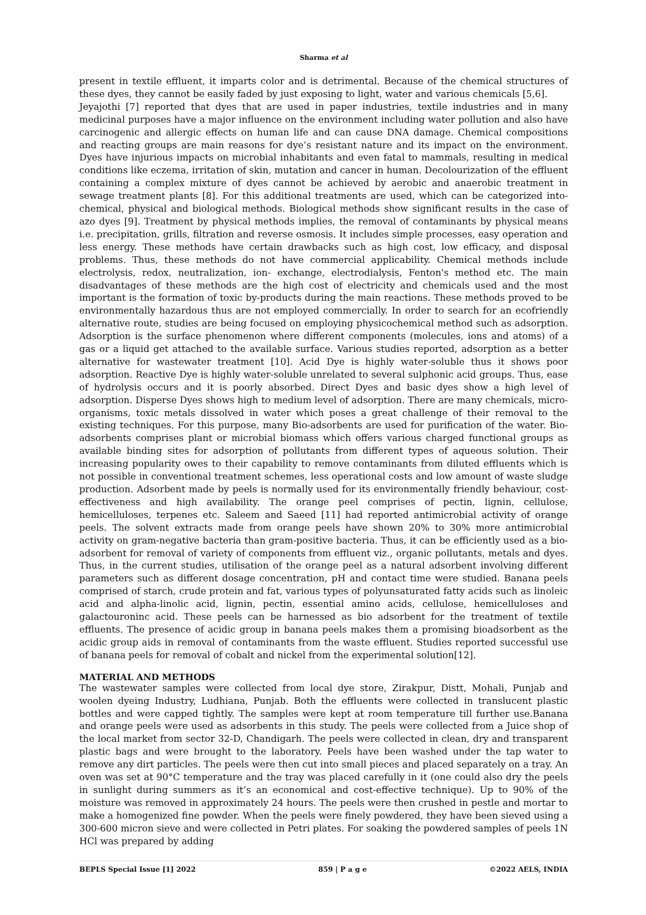Sharma et al
present in textile effluent, it imparts color and is detrimental. Because of the chemical structures of these dyes, they cannot be easily faded by just exposing to light, water and various chemicals [5,6].
Jeyajothi [7] reported that dyes that are used in paper industries, textile industries and in many medicinal purposes have a major influence on the environment including water pollution and also have carcinogenic and allergic effects on human life and can cause DNA damage. Chemical compositions and reacting groups are main reasons for dye’s resistant nature and its impact on the environment. Dyes have injurious impacts on microbial inhabitants and even fatal to mammals, resulting in medical conditions like eczema, irritation of skin, mutation and cancer in human. Decolourization of the effluent containing a complex mixture of dyes cannot be achieved by aerobic and anaerobic treatment in sewage treatment plants [8]. For this additional treatments are used, which can be categorized into- chemical, physical and biological methods. Biological methods show significant results in the case of azo dyes [9]. Treatment by physical methods implies, the removal of contaminants by physical means i.e. precipitation, grills, filtration and reverse osmosis. It includes simple processes, easy operation and less energy. These methods have certain drawbacks such as high cost, low efficacy, and disposal problems. Thus, these methods do not have commercial applicability. Chemical methods include electrolysis, redox, neutralization, ion- exchange, electrodialysis, Fenton's method etc. The main disadvantages of these methods are the high cost of electricity and chemicals used and the most important is the formation of toxic by-products during the main reactions. These methods proved to be environmentally hazardous thus are not employed commercially. In order to search for an ecofriendly alternative route, studies are being focused on employing physicochemical method such as adsorption. Adsorption is the surface phenomenon where different components (molecules, ions and atoms) of a gas or a liquid get attached to the available surface. Various studies reported, adsorption as a better alternative for wastewater treatment [10]. Acid Dye is highly water-soluble thus it shows poor adsorption. Reactive Dye is highly water-soluble unrelated to several sulphonic acid groups. Thus, ease of hydrolysis occurs and it is poorly absorbed. Direct Dyes and basic dyes show a high level of adsorption. Disperse Dyes shows high to medium level of adsorption. There are many chemicals, micro-organisms, toxic metals dissolved in water which poses a great challenge of their removal to the existing techniques. For this purpose, many Bio-adsorbents are used for purification of the water. Bio-adsorbents comprises plant or microbial biomass which offers various charged functional groups as available binding sites for adsorption of pollutants from different types of aqueous solution. Their increasing popularity owes to their capability to remove contaminants from diluted effluents which is not possible in conventional treatment schemes, less operational costs and low amount of waste sludge production. Adsorbent made by peels is normally used for its environmentally friendly behaviour, cost-effectiveness and high availability. The orange peel comprises of pectin, lignin, cellulose, hemicelluloses, terpenes etc. Saleem and Saeed [11] had reported antimicrobial activity of orange peels. The solvent extracts made from orange peels have shown 20% to 30% more antimicrobial activity on gram-negative bacteria than gram-positive bacteria. Thus, it can be efficiently used as a bio-adsorbent for removal of variety of components from effluent viz., organic pollutants, metals and dyes. Thus, in the current studies, utilisation of the orange peel as a natural adsorbent involving different parameters such as different dosage concentration, pH and contact time were studied. Banana peels comprised of starch, crude protein and fat, various types of polyunsaturated fatty acids such as linoleic acid and alpha-linolic acid, lignin, pectin, essential amino acids, cellulose, hemicelluloses and galactouroninc acid. These peels can be harnessed as bio adsorbent for the treatment of textile effluents. The presence of acidic group in banana peels makes them a promising bioadsorbent as the acidic group aids in removal of contaminants from the waste effluent. Studies reported successful use of banana peels for removal of cobalt and nickel from the experimental solution[12].
MATERIAL AND METHODS
The wastewater samples were collected from local dye store, Zirakpur, Distt, Mohali, Punjab and woolen dyeing Industry, Ludhiana, Punjab. Both the effluents were collected in translucent plastic bottles and were capped tightly. The samples were kept at room temperature till further use.Banana and orange peels were used as adsorbents in this study. The peels were collected from a Juice shop of the local market from sector 32-D, Chandigarh. The peels were collected in clean, dry and transparent plastic bags and were brought to the laboratory. Peels have been washed under the tap water to remove any dirt particles. The peels were then cut into small pieces and placed separately on a tray. An oven was set at 90°C temperature and the tray was placed carefully in it (one could also dry the peels in sunlight during summers as it’s an economical and cost-effective technique). Up to 90% of the moisture was removed in approximately 24 hours. The peels were then crushed in pestle and mortar to make a homogenized fine powder. When the peels were finely powdered, they have been sieved using a 300-600 micron sieve and were collected in Petri plates. For soaking the powdered samples of peels 1N HCl was prepared by adding
BEPLS Special Issue [1] 2022 859 | P a g e ©2022 AELS, INDIA